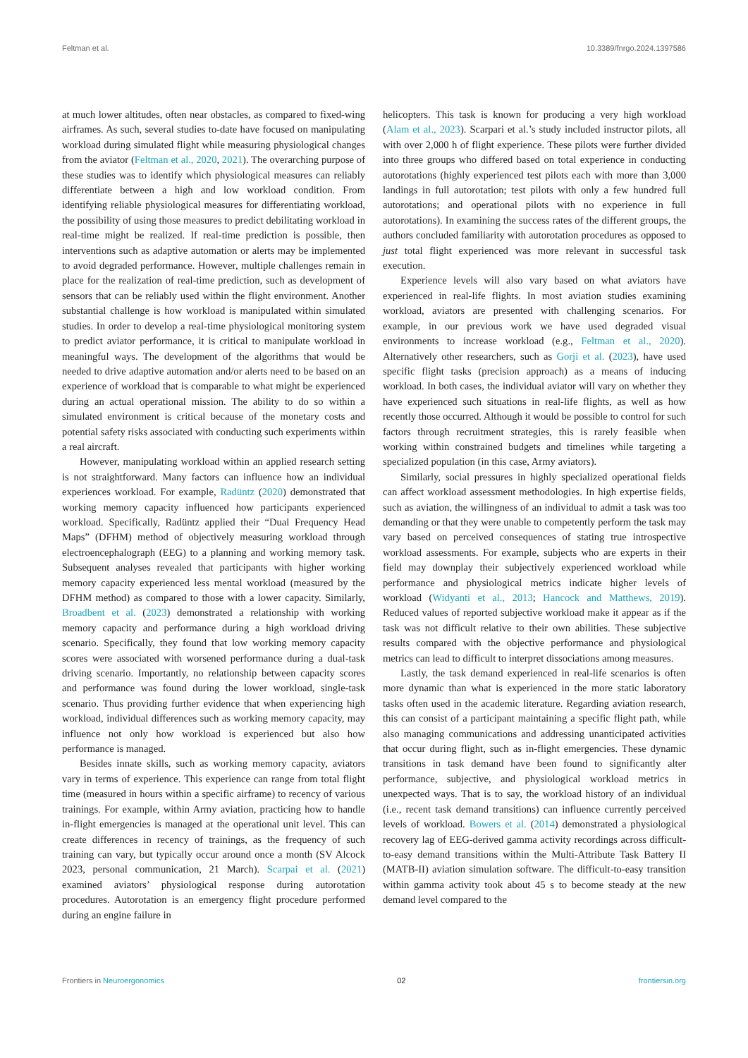Feltman et al. 10.3389/fnrgo.2024.1397586
at much lower altitudes, often near obstacles, as compared to fixed-wing airframes. As such, several studies to-date have focused on manipulating workload during simulated flight while measuring physiological changes from the aviator (Feltman et al., 2020, 2021). The overarching purpose of these studies was to identify which physiological measures can reliably differentiate between a high and low workload condition. From identifying reliable physiological measures for differentiating workload, the possibility of using those measures to predict debilitating workload in real-time might be realized. If real-time prediction is possible, then interventions such as adaptive automation or alerts may be implemented to avoid degraded performance. However, multiple challenges remain in place for the realization of real-time prediction, such as development of sensors that can be reliably used within the flight environment. Another substantial challenge is how workload is manipulated within simulated studies. In order to develop a real-time physiological monitoring system to predict aviator performance, it is critical to manipulate workload in meaningful ways. The development of the algorithms that would be needed to drive adaptive automation and/or alerts need to be based on an experience of workload that is comparable to what might be experienced during an actual operational mission. The ability to do so within a simulated environment is critical because of the monetary costs and potential safety risks associated with conducting such experiments within a real aircraft.
However, manipulating workload within an applied research setting is not straightforward. Many factors can influence how an individual experiences workload. For example, Radüntz (2020) demonstrated that working memory capacity influenced how participants experienced workload. Specifically, Radüntz applied their “Dual Frequency Head Maps” (DFHM) method of objectively measuring workload through electroencephalograph (EEG) to a planning and working memory task. Subsequent analyses revealed that participants with higher working memory capacity experienced less mental workload (measured by the DFHM method) as compared to those with a lower capacity. Similarly, Broadbent et al. (2023) demonstrated a relationship with working memory capacity and performance during a high workload driving scenario. Specifically, they found that low working memory capacity scores were associated with worsened performance during a dual-task driving scenario. Importantly, no relationship between capacity scores and performance was found during the lower workload, single-task scenario. Thus providing further evidence that when experiencing high workload, individual differences such as working memory capacity, may influence not only how workload is experienced but also how performance is managed.
Besides innate skills, such as working memory capacity, aviators vary in terms of experience. This experience can range from total flight time (measured in hours within a specific airframe) to recency of various trainings. For example, within Army aviation, practicing how to handle in-flight emergencies is managed at the operational unit level. This can create differences in recency of trainings, as the frequency of such training can vary, but typically occur around once a month (SV Alcock 2023, personal communication, 21 March). Scarpai et al. (2021) examined aviators’ physiological response during autorotation procedures. Autorotation is an emergency flight procedure performed during an engine failure in
helicopters. This task is known for producing a very high workload (Alam et al., 2023). Scarpari et al.’s study included instructor pilots, all with over 2,000 h of flight experience. These pilots were further divided into three groups who differed based on total experience in conducting autorotations (highly experienced test pilots each with more than 3,000 landings in full autorotation; test pilots with only a few hundred full autorotations; and operational pilots with no experience in full autorotations). In examining the success rates of the different groups, the authors concluded familiarity with autorotation procedures as opposed to just total flight experienced was more relevant in successful task execution.
Experience levels will also vary based on what aviators have experienced in real-life flights. In most aviation studies examining workload, aviators are presented with challenging scenarios. For example, in our previous work we have used degraded visual environments to increase workload (e.g., Feltman et al., 2020). Alternatively other researchers, such as Gorji et al. (2023), have used specific flight tasks (precision approach) as a means of inducing workload. In both cases, the individual aviator will vary on whether they have experienced such situations in real-life flights, as well as how recently those occurred. Although it would be possible to control for such factors through recruitment strategies, this is rarely feasible when working within constrained budgets and timelines while targeting a specialized population (in this case, Army aviators).
Similarly, social pressures in highly specialized operational fields can affect workload assessment methodologies. In high expertise fields, such as aviation, the willingness of an individual to admit a task was too demanding or that they were unable to competently perform the task may vary based on perceived consequences of stating true introspective workload assessments. For example, subjects who are experts in their field may downplay their subjectively experienced workload while performance and physiological metrics indicate higher levels of workload (Widyanti et al., 2013; Hancock and Matthews, 2019). Reduced values of reported subjective workload make it appear as if the task was not difficult relative to their own abilities. These subjective results compared with the objective performance and physiological metrics can lead to difficult to interpret dissociations among measures.
Lastly, the task demand experienced in real-life scenarios is often more dynamic than what is experienced in the more static laboratory tasks often used in the academic literature. Regarding aviation research, this can consist of a participant maintaining a specific flight path, while also managing communications and addressing unanticipated activities that occur during flight, such as in-flight emergencies. These dynamic transitions in task demand have been found to significantly alter performance, subjective, and physiological workload metrics in unexpected ways. That is to say, the workload history of an individual (i.e., recent task demand transitions) can influence currently perceived levels of workload. Bowers et al. (2014) demonstrated a physiological recovery lag of EEG-derived gamma activity recordings across difficult-to-easy demand transitions within the Multi-Attribute Task Battery II (MATB-II) aviation simulation software. The difficult-to-easy transition within gamma activity took about 45 s to become steady at the new demand level compared to the
Frontiers in Neuroergonomics 02 frontiersin.org